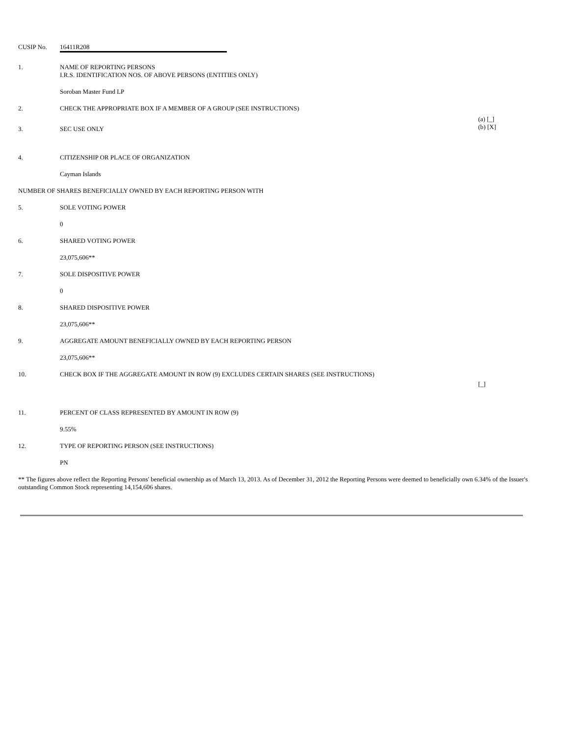CUSIP No. 16411R208
1. NAME OF REPORTING PERSONS
I.R.S. IDENTIFICATION NOS. OF ABOVE PERSONS (ENTITIES ONLY)
Soroban Master Fund LP
2. CHECK THE APPROPRIATE BOX IF A MEMBER OF A GROUP (SEE INSTRUCTIONS)
(a) [_]
(b) [X]
3. SEC USE ONLY
4. CITIZENSHIP OR PLACE OF ORGANIZATION
Cayman Islands
NUMBER OF SHARES BENEFICIALLY OWNED BY EACH REPORTING PERSON WITH
5. SOLE VOTING POWER
0
6. SHARED VOTING POWER
23,075,606**
7. SOLE DISPOSITIVE POWER
0
8. SHARED DISPOSITIVE POWER
23,075,606**
9. AGGREGATE AMOUNT BENEFICIALLY OWNED BY EACH REPORTING PERSON
23,075,606**
10. CHECK BOX IF THE AGGREGATE AMOUNT IN ROW (9) EXCLUDES CERTAIN SHARES (SEE INSTRUCTIONS)
[_]
11. PERCENT OF CLASS REPRESENTED BY AMOUNT IN ROW (9)
9.55%
12. TYPE OF REPORTING PERSON (SEE INSTRUCTIONS)
PN
** The figures above reflect the Reporting Persons' beneficial ownership as of March 13, 2013. As of December 31, 2012 the Reporting Persons were deemed to beneficially own 6.34% of the Issuer's outstanding Common Stock representing 14,154,606 shares.